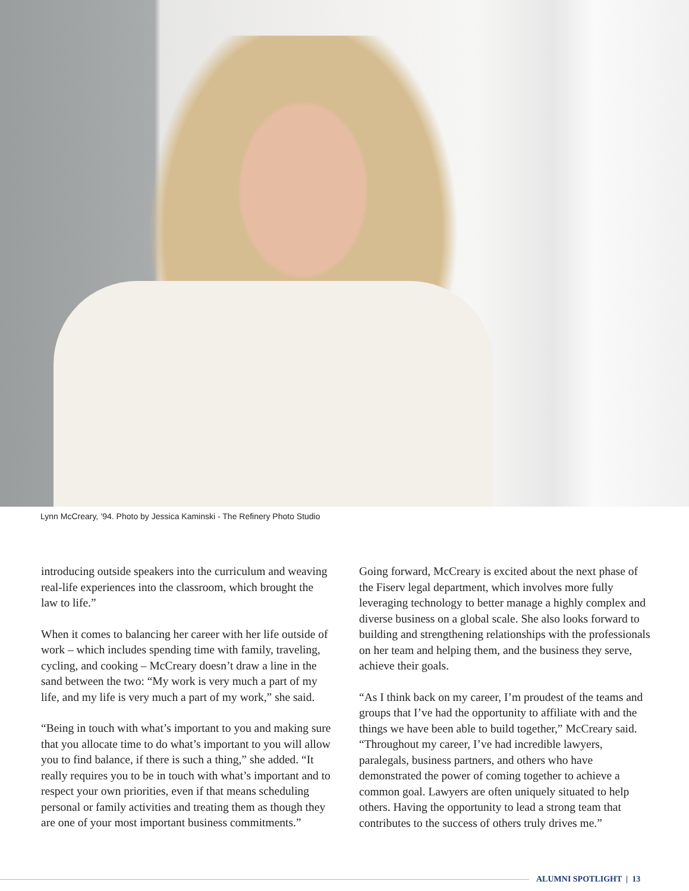Lynn McCreary, ’94. Photo by Jessica Kaminski - The Refinery Photo Studio
introducing outside speakers into the curriculum and weaving real-life experiences into the classroom, which brought the law to life.”
When it comes to balancing her career with her life outside of work – which includes spending time with family, traveling, cycling, and cooking – McCreary doesn’t draw a line in the sand between the two: “My work is very much a part of my life, and my life is very much a part of my work,” she said.
“Being in touch with what’s important to you and making sure that you allocate time to do what’s important to you will allow you to find balance, if there is such a thing,” she added. “It really requires you to be in touch with what’s important and to respect your own priorities, even if that means scheduling personal or family activities and treating them as though they are one of your most important business commitments.”
Going forward, McCreary is excited about the next phase of the Fiserv legal department, which involves more fully leveraging technology to better manage a highly complex and diverse business on a global scale. She also looks forward to building and strengthening relationships with the professionals on her team and helping them, and the business they serve, achieve their goals.
“As I think back on my career, I’m proudest of the teams and groups that I’ve had the opportunity to affiliate with and the things we have been able to build together,” McCreary said. “Throughout my career, I’ve had incredible lawyers, paralegals, business partners, and others who have demonstrated the power of coming together to achieve a common goal. Lawyers are often uniquely situated to help others. Having the opportunity to lead a strong team that contributes to the success of others truly drives me.”
ALUMNI SPOTLIGHT | 13